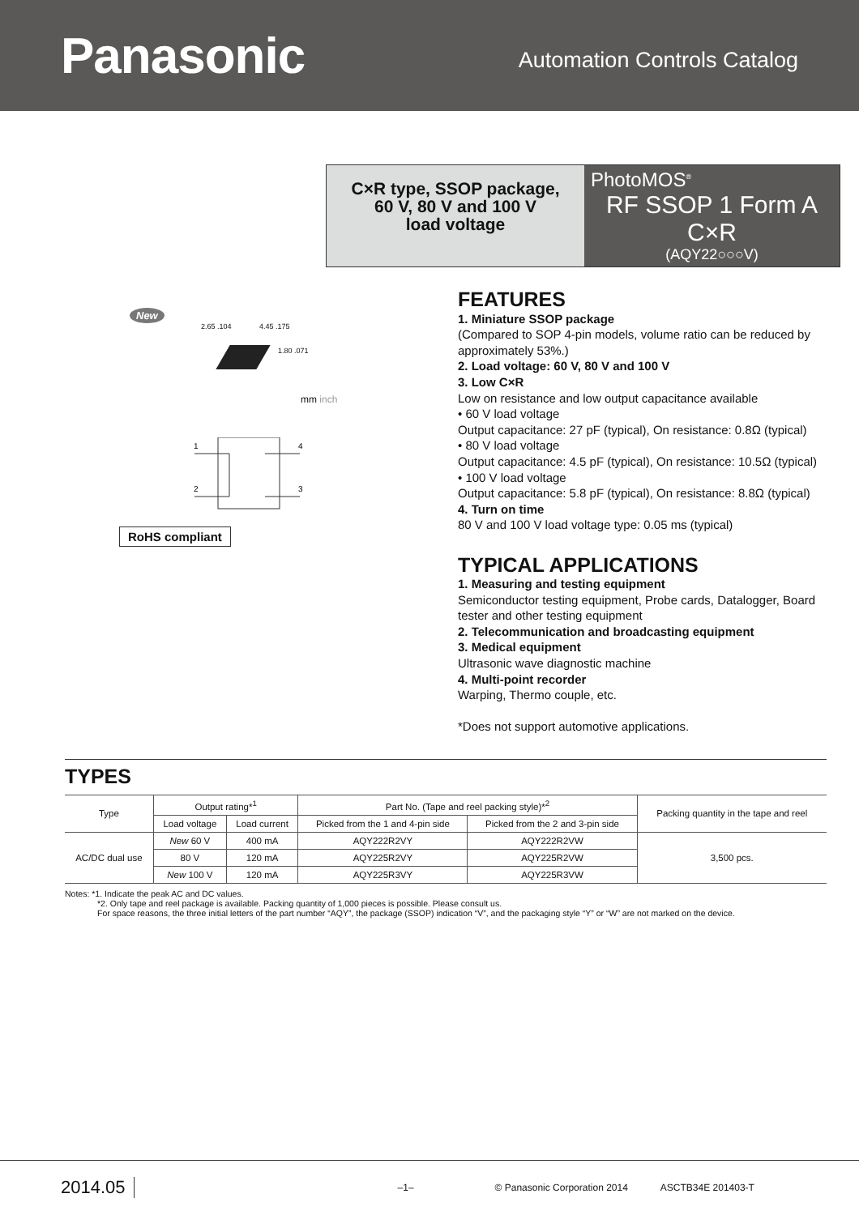Panasonic
Automation Controls Catalog
C×R type, SSOP package,
60 V, 80 V and 100 V
load voltage
PhotoMOS<sup>®</sup>
RF SSOP 1 Form A C×R
(AQY22○○○V)
New
2.65 .104 4.45 .175
1.80 .071
mm inch
1
2
4
3
RoHS compliant
FEATURES
1. Miniature SSOP package
(Compared to SOP 4-pin models, volume ratio can be reduced by approximately 53%.)
2. Load voltage: 60 V, 80 V and 100 V
3. Low C×R
Low on resistance and low output capacitance available
• 60 V load voltage
Output capacitance: 27 pF (typical), On resistance: 0.8Ω (typical)
• 80 V load voltage
Output capacitance: 4.5 pF (typical), On resistance: 10.5Ω (typical)
• 100 V load voltage
Output capacitance: 5.8 pF (typical), On resistance: 8.8Ω (typical)
4. Turn on time
80 V and 100 V load voltage type: 0.05 ms (typical)
TYPICAL APPLICATIONS
1. Measuring and testing equipment
Semiconductor testing equipment, Probe cards, Datalogger, Board tester and other testing equipment
2. Telecommunication and broadcasting equipment
3. Medical equipment
Ultrasonic wave diagnostic machine
4. Multi-point recorder
Warping, Thermo couple, etc.
*Does not support automotive applications.
TYPES
| Type | Output rating*<sup>1</sup> | | Part No. (Tape and reel packing style)*<sup>2</sup> | | Packing quantity in the tape and reel |
| --- | --- | --- | --- | --- | --- |
| | Load voltage | Load current | Picked from the 1 and 4-pin side | Picked from the 2 and 3-pin side | |
| AC/DC dual use | New 60 V | 400 mA | AQY222R2VY | AQY222R2VW | 3,500 pcs. |
| | 80 V | 120 mA | AQY225R2VY | AQY225R2VW | |
| | New 100 V | 120 mA | AQY225R3VY | AQY225R3VW | |
Notes: *1. Indicate the peak AC and DC values.
*2. Only tape and reel package is available. Packing quantity of 1,000 pieces is possible. Please consult us.
For space reasons, the three initial letters of the part number “AQY”, the package (SSOP) indication “V”, and the packaging style “Y” or “W” are not marked on the device.
2014.05 –1– © Panasonic Corporation 2014 ASCTB34E 201403-T